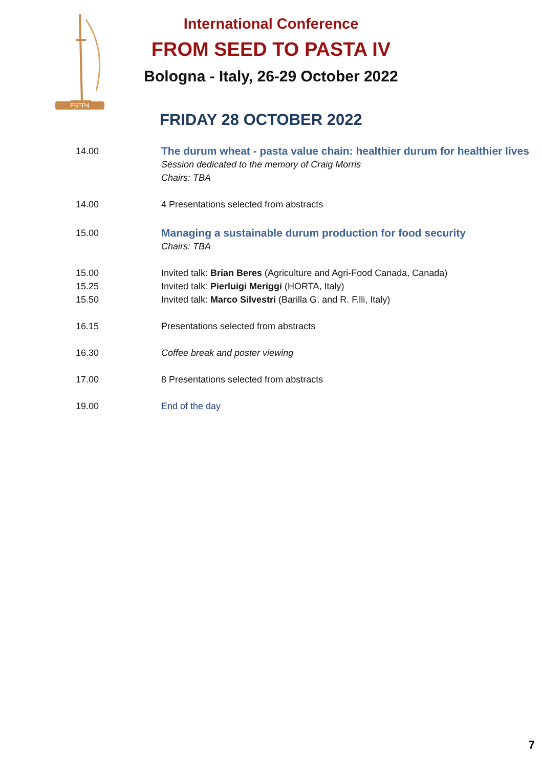FSTP4
International Conference
FROM SEED TO PASTA IV
Bologna - Italy, 26-29 October 2022
FRIDAY 28 OCTOBER 2022
14.00
The durum wheat - pasta value chain: healthier durum for healthier lives
Session dedicated to the memory of Craig Morris
Chairs: TBA
14.00 4 Presentations selected from abstracts
15.00
Managing a sustainable durum production for food security
Chairs: TBA
15.00 Invited talk: Brian Beres (Agriculture and Agri-Food Canada, Canada)
15.25 Invited talk: Pierluigi Meriggi (HORTA, Italy)
15.50 Invited talk: Marco Silvestri (Barilla G. and R. F.lli, Italy)
16.15 Presentations selected from abstracts
16.30 Coffee break and poster viewing
17.00 8 Presentations selected from abstracts
19.00 End of the day
7